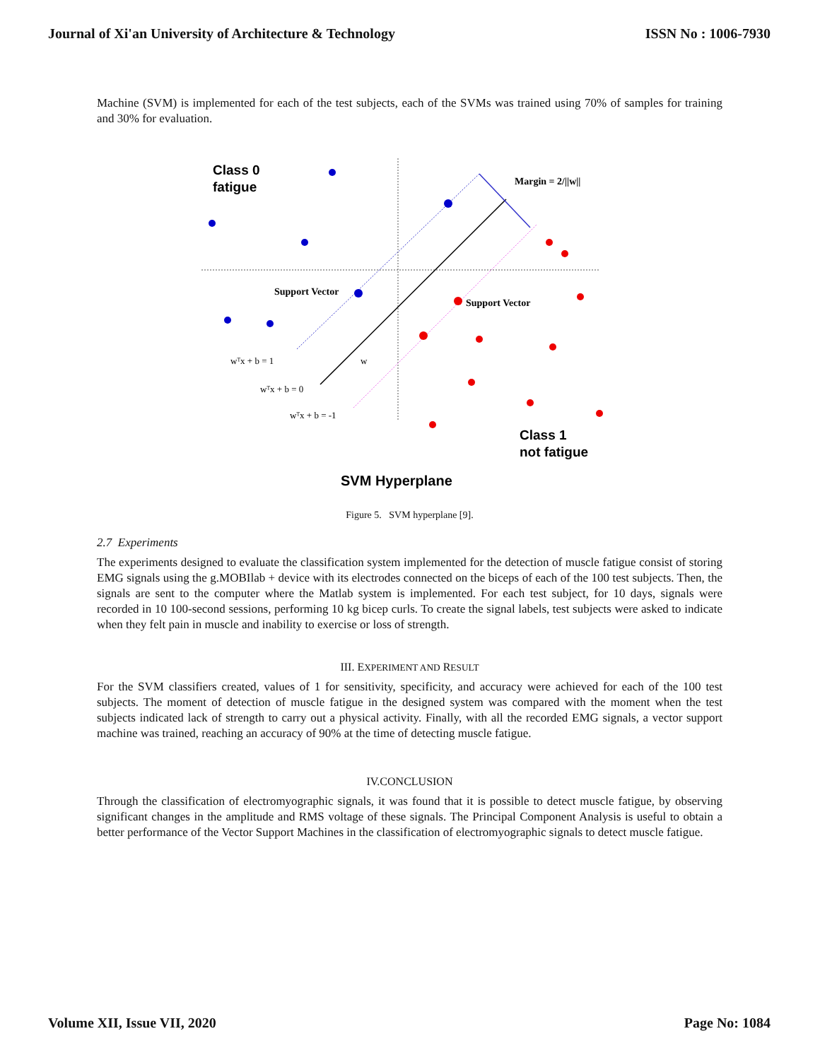Journal of Xi'an University of Architecture & Technology ISSN No : 1006-7930
Machine (SVM) is implemented for each of the test subjects, each of the SVMs was trained using 70% of samples for training and 30% for evaluation.
Class 0
fatigue
Class 1
not fatigue
SVM Hyperplane
Margin = 2/||w||
Support Vector
Support Vector
wᵀx + b = 1
wᵀx + b = 0
wᵀx + b = -1
w
Figure 5. SVM hyperplane [9].
2.7 Experiments
The experiments designed to evaluate the classification system implemented for the detection of muscle fatigue consist of storing EMG signals using the g.MOBIlab + device with its electrodes connected on the biceps of each of the 100 test subjects. Then, the signals are sent to the computer where the Matlab system is implemented. For each test subject, for 10 days, signals were recorded in 10 100-second sessions, performing 10 kg bicep curls. To create the signal labels, test subjects were asked to indicate when they felt pain in muscle and inability to exercise or loss of strength.
III. EXPERIMENT AND RESULT
For the SVM classifiers created, values of 1 for sensitivity, specificity, and accuracy were achieved for each of the 100 test subjects. The moment of detection of muscle fatigue in the designed system was compared with the moment when the test subjects indicated lack of strength to carry out a physical activity. Finally, with all the recorded EMG signals, a vector support machine was trained, reaching an accuracy of 90% at the time of detecting muscle fatigue.
IV.CONCLUSION
Through the classification of electromyographic signals, it was found that it is possible to detect muscle fatigue, by observing significant changes in the amplitude and RMS voltage of these signals. The Principal Component Analysis is useful to obtain a better performance of the Vector Support Machines in the classification of electromyographic signals to detect muscle fatigue.
Volume XII, Issue VII, 2020 Page No: 1084